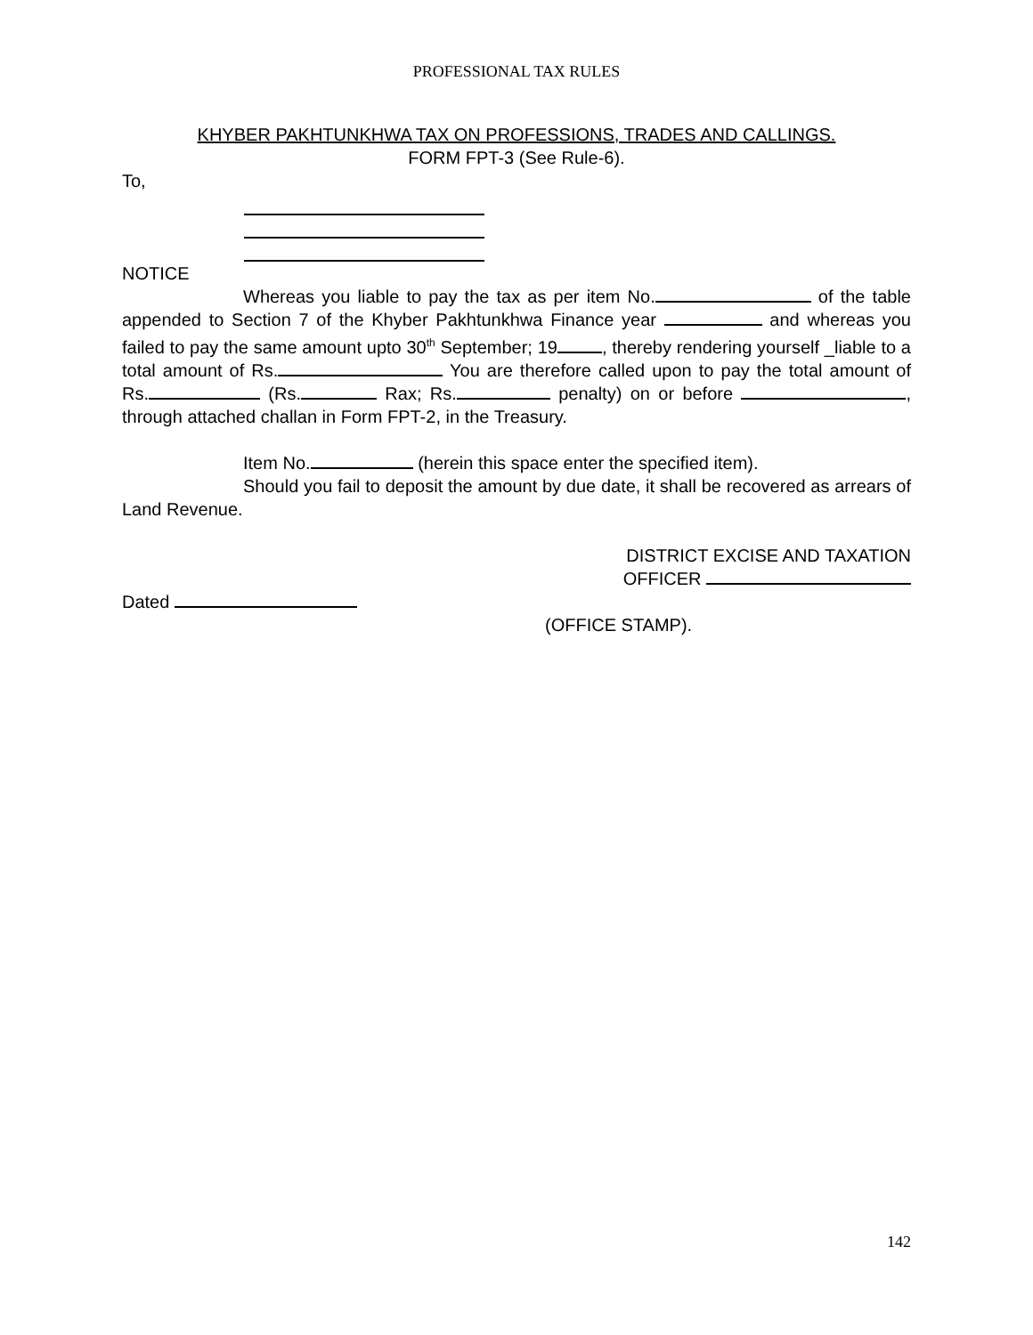PROFESSIONAL TAX RULES
KHYBER PAKHTUNKHWA TAX ON PROFESSIONS, TRADES AND CALLINGS.
FORM FPT-3 (See Rule-6).
To,
NOTICE
Whereas you liable to pay the tax as per item No. of the table appended to Section 7 of the Khyber Pakhtunkhwa Finance year and whereas you failed to pay the same amount upto 30<sup>th</sup> September; 19 , thereby rendering yourself _liable to a total amount of Rs. You are therefore called upon to pay the total amount of Rs. (Rs. Rax; Rs. penalty) on or before , through attached challan in Form FPT-2, in the Treasury.
Item No. (herein this space enter the specified item).
Should you fail to deposit the amount by due date, it shall be recovered as arrears of Land Revenue.
DISTRICT EXCISE AND TAXATION
OFFICER
Dated
(OFFICE STAMP).
142